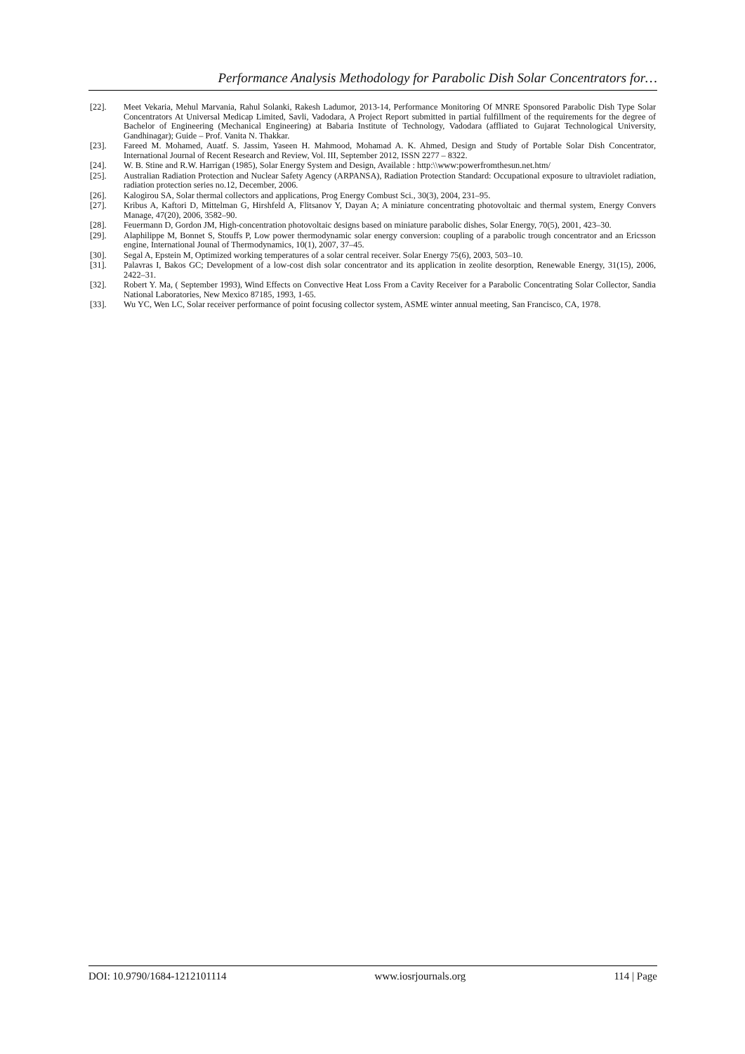Performance Analysis Methodology for Parabolic Dish Solar Concentrators for…
[22]. Meet Vekaria, Mehul Marvania, Rahul Solanki, Rakesh Ladumor, 2013-14, Performance Monitoring Of MNRE Sponsored Parabolic Dish Type Solar Concentrators At Universal Medicap Limited, Savli, Vadodara, A Project Report submitted in partial fulfillment of the requirements for the degree of Bachelor of Engineering (Mechanical Engineering) at Babaria Institute of Technology, Vadodara (affliated to Gujarat Technological University, Gandhinagar); Guide – Prof. Vanita N. Thakkar.
[23]. Fareed M. Mohamed, Auatf. S. Jassim, Yaseen H. Mahmood, Mohamad A. K. Ahmed, Design and Study of Portable Solar Dish Concentrator, International Journal of Recent Research and Review, Vol. III, September 2012, ISSN 2277 – 8322.
[24]. W. B. Stine and R.W. Harrigan (1985), Solar Energy System and Design, Available : http:\\www:powerfromthesun.net.htm/
[25]. Australian Radiation Protection and Nuclear Safety Agency (ARPANSA), Radiation Protection Standard: Occupational exposure to ultraviolet radiation, radiation protection series no.12, December, 2006.
[26]. Kalogirou SA, Solar thermal collectors and applications, Prog Energy Combust Sci., 30(3), 2004, 231–95.
[27]. Kribus A, Kaftori D, Mittelman G, Hirshfeld A, Flitsanov Y, Dayan A; A miniature concentrating photovoltaic and thermal system, Energy Convers Manage, 47(20), 2006, 3582–90.
[28]. Feuermann D, Gordon JM, High-concentration photovoltaic designs based on miniature parabolic dishes, Solar Energy, 70(5), 2001, 423–30.
[29]. Alaphilippe M, Bonnet S, Stouffs P, Low power thermodynamic solar energy conversion: coupling of a parabolic trough concentrator and an Ericsson engine, International Jounal of Thermodynamics, 10(1), 2007, 37–45.
[30]. Segal A, Epstein M, Optimized working temperatures of a solar central receiver. Solar Energy 75(6), 2003, 503–10.
[31]. Palavras I, Bakos GC; Development of a low-cost dish solar concentrator and its application in zeolite desorption, Renewable Energy, 31(15), 2006, 2422–31.
[32]. Robert Y. Ma, ( September 1993), Wind Effects on Convective Heat Loss From a Cavity Receiver for a Parabolic Concentrating Solar Collector, Sandia National Laboratories, New Mexico 87185, 1993, 1-65.
[33]. Wu YC, Wen LC, Solar receiver performance of point focusing collector system, ASME winter annual meeting, San Francisco, CA, 1978.
DOI: 10.9790/1684-1212101114 www.iosrjournals.org 114 | Page